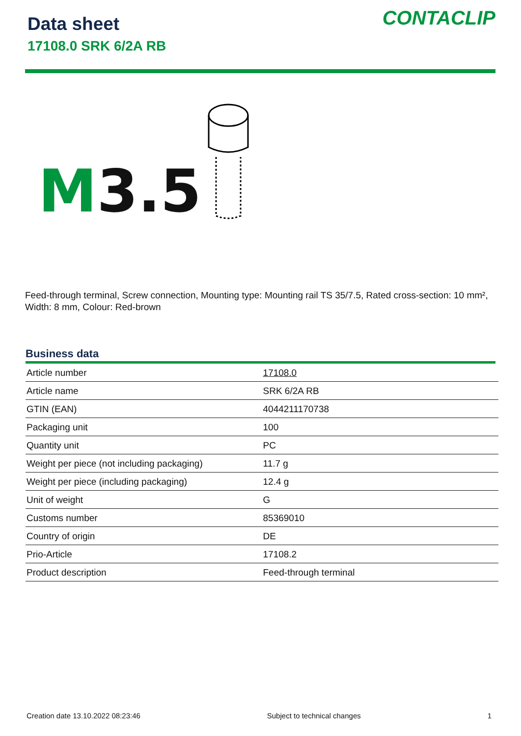Data sheet
17108.0 SRK 6/2A RB
CONTACLIP
M3.5
Feed-through terminal, Screw connection, Mounting type: Mounting rail TS 35/7.5, Rated cross-section: 10 mm², Width: 8 mm, Colour: Red-brown
Business data
| Article number | 17108.0 |
| Article name | SRK 6/2A RB |
| GTIN (EAN) | 4044211170738 |
| Packaging unit | 100 |
| Quantity unit | PC |
| Weight per piece (not including packaging) | 11.7 g |
| Weight per piece (including packaging) | 12.4 g |
| Unit of weight | G |
| Customs number | 85369010 |
| Country of origin | DE |
| Prio-Article | 17108.2 |
| Product description | Feed-through terminal |
Creation date 13.10.2022 08:23:46 Subject to technical changes 1